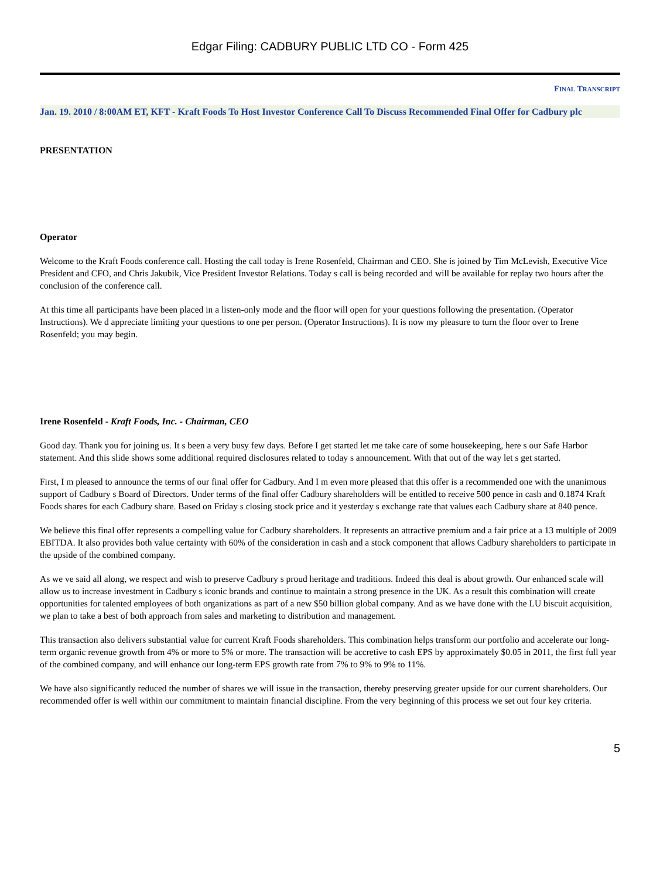Edgar Filing: CADBURY PUBLIC LTD CO - Form 425
FINAL TRANSCRIPT
Jan. 19. 2010 / 8:00AM ET, KFT - Kraft Foods To Host Investor Conference Call To Discuss Recommended Final Offer for Cadbury plc
PRESENTATION
Operator
Welcome to the Kraft Foods conference call. Hosting the call today is Irene Rosenfeld, Chairman and CEO. She is joined by Tim McLevish, Executive Vice President and CFO, and Chris Jakubik, Vice President Investor Relations. Today s call is being recorded and will be available for replay two hours after the conclusion of the conference call.
At this time all participants have been placed in a listen-only mode and the floor will open for your questions following the presentation. (Operator Instructions). We d appreciate limiting your questions to one per person. (Operator Instructions). It is now my pleasure to turn the floor over to Irene Rosenfeld; you may begin.
Irene Rosenfeld - Kraft Foods, Inc. - Chairman, CEO
Good day. Thank you for joining us. It s been a very busy few days. Before I get started let me take care of some housekeeping, here s our Safe Harbor statement. And this slide shows some additional required disclosures related to today s announcement. With that out of the way let s get started.
First, I m pleased to announce the terms of our final offer for Cadbury. And I m even more pleased that this offer is a recommended one with the unanimous support of Cadbury s Board of Directors. Under terms of the final offer Cadbury shareholders will be entitled to receive 500 pence in cash and 0.1874 Kraft Foods shares for each Cadbury share. Based on Friday s closing stock price and it yesterday s exchange rate that values each Cadbury share at 840 pence.
We believe this final offer represents a compelling value for Cadbury shareholders. It represents an attractive premium and a fair price at a 13 multiple of 2009 EBITDA. It also provides both value certainty with 60% of the consideration in cash and a stock component that allows Cadbury shareholders to participate in the upside of the combined company.
As we ve said all along, we respect and wish to preserve Cadbury s proud heritage and traditions. Indeed this deal is about growth. Our enhanced scale will allow us to increase investment in Cadbury s iconic brands and continue to maintain a strong presence in the UK. As a result this combination will create opportunities for talented employees of both organizations as part of a new $50 billion global company. And as we have done with the LU biscuit acquisition, we plan to take a best of both approach from sales and marketing to distribution and management.
This transaction also delivers substantial value for current Kraft Foods shareholders. This combination helps transform our portfolio and accelerate our long-term organic revenue growth from 4% or more to 5% or more. The transaction will be accretive to cash EPS by approximately $0.05 in 2011, the first full year of the combined company, and will enhance our long-term EPS growth rate from 7% to 9% to 9% to 11%.
We have also significantly reduced the number of shares we will issue in the transaction, thereby preserving greater upside for our current shareholders. Our recommended offer is well within our commitment to maintain financial discipline. From the very beginning of this process we set out four key criteria.
5